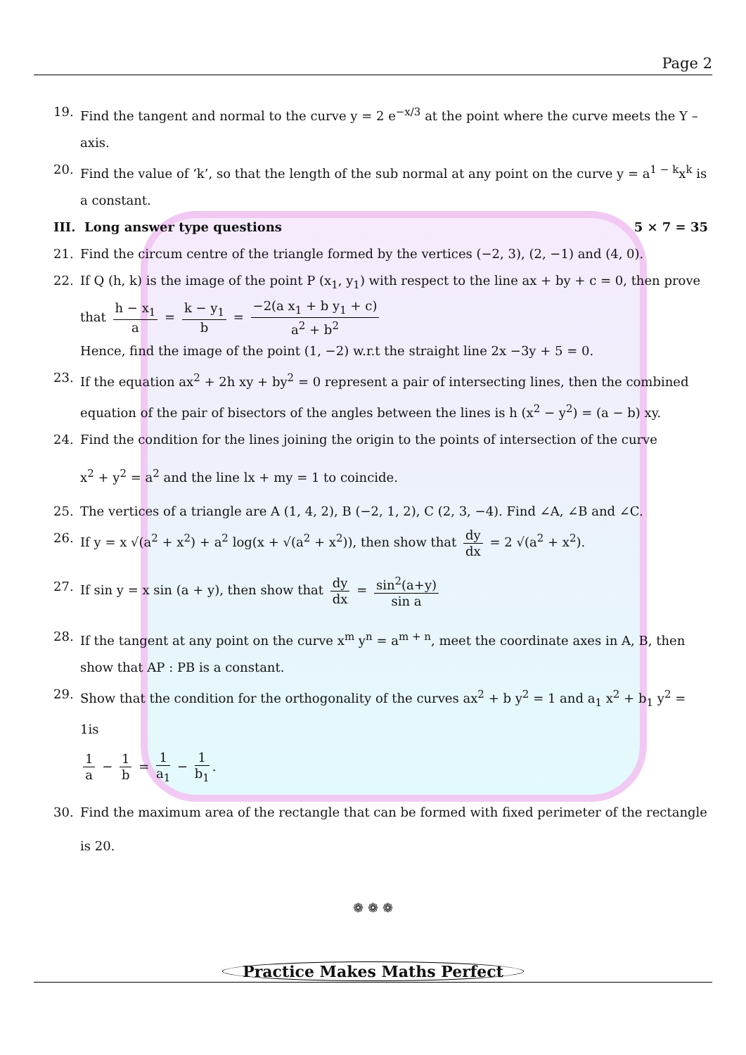Page 2
19. Find the tangent and normal to the curve y = 2 e<sup>−x/3</sup> at the point where the curve meets the Y – axis.
20. Find the value of ‘k’, so that the length of the sub normal at any point on the curve y = a<sup>1 − k</sup>x<sup>k</sup> is a constant.
III. Long answer type questions 5 × 7 = 35
21. Find the circum centre of the triangle formed by the vertices (−2, 3), (2, −1) and (4, 0).
22. If Q (h, k) is the image of the point P (x<sub>1</sub>, y<sub>1</sub>) with respect to the line ax + by + c = 0, then prove
that h − x<sub>1</sub> a = k − y<sub>1</sub> b = −2(a x<sub>1</sub> + b y<sub>1</sub> + c) a<sup>2</sup> + b<sup>2</sup>
Hence, find the image of the point (1, −2) w.r.t the straight line 2x −3y + 5 = 0.
23. If the equation ax<sup>2</sup> + 2h xy + by<sup>2</sup> = 0 represent a pair of intersecting lines, then the combined equation of the pair of bisectors of the angles between the lines is h (x<sup>2</sup> − y<sup>2</sup>) = (a − b) xy.
24. Find the condition for the lines joining the origin to the points of intersection of the curve
x<sup>2</sup> + y<sup>2</sup> = a<sup>2</sup> and the line lx + my = 1 to coincide.
25. The vertices of a triangle are A (1, 4, 2), B (−2, 1, 2), C (2, 3, −4). Find ∠A, ∠B and ∠C.
26. If y = x √(a<sup>2</sup> + x<sup>2</sup>) + a<sup>2</sup> log(x + √(a<sup>2</sup> + x<sup>2</sup>)), then show that dy dx = 2 √(a<sup>2</sup> + x<sup>2</sup>).
27. If sin y = x sin (a + y), then show that dy dx = sin<sup>2</sup>(a+y) sin a
28. If the tangent at any point on the curve x<sup>m</sup> y<sup>n</sup> = a<sup>m + n</sup>, meet the coordinate axes in A, B, then show that AP : PB is a constant.
29. Show that the condition for the orthogonality of the curves ax<sup>2</sup> + b y<sup>2</sup> = 1 and a<sub>1</sub> x<sup>2</sup> + b<sub>1</sub> y<sup>2</sup> = 1is
1 a − 1 b = 1 a<sub>1</sub> − 1 b<sub>1</sub>.
30. Find the maximum area of the rectangle that can be formed with fixed perimeter of the rectangle
is 20.
❁ ❁ ❁
Practice Makes Maths Perfect